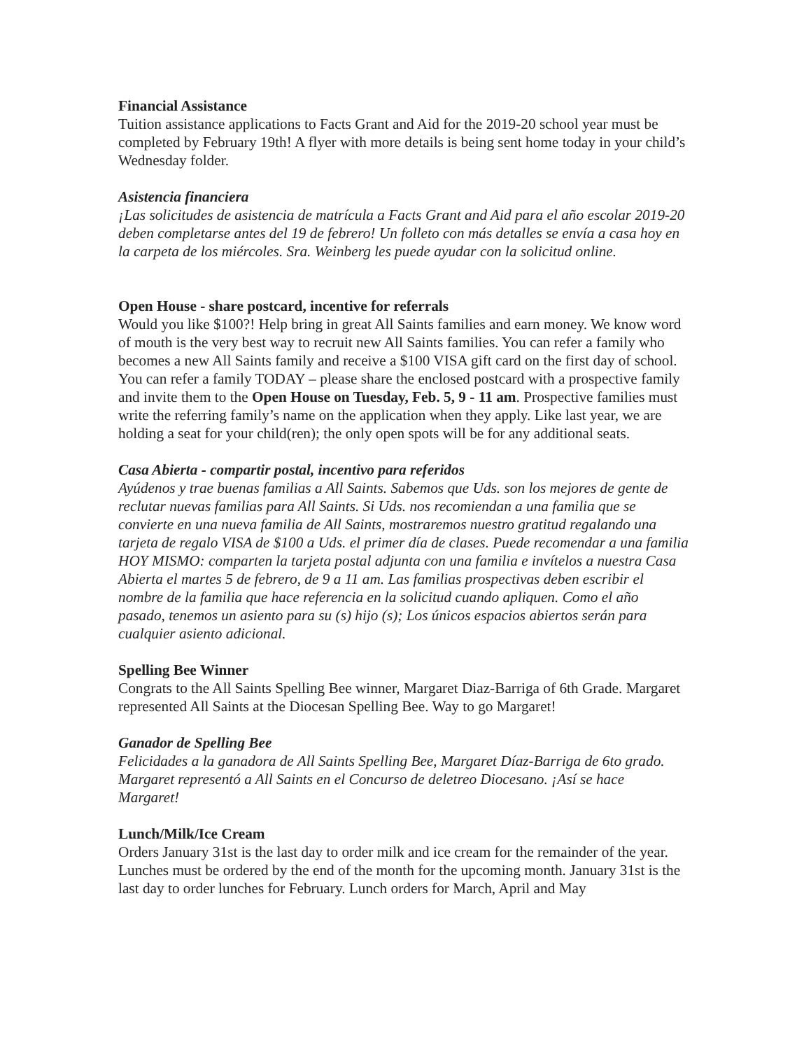Financial Assistance
Tuition assistance applications to Facts Grant and Aid for the 2019-20 school year must be completed by February 19th! A flyer with more details is being sent home today in your child’s Wednesday folder.
Asistencia financiera
¡Las solicitudes de asistencia de matrícula a Facts Grant and Aid para el año escolar 2019-20 deben completarse antes del 19 de febrero! Un folleto con más detalles se envía a casa hoy en la carpeta de los miércoles. Sra. Weinberg les puede ayudar con la solicitud online.
Open House - share postcard, incentive for referrals
Would you like $100?! Help bring in great All Saints families and earn money. We know word of mouth is the very best way to recruit new All Saints families. You can refer a family who becomes a new All Saints family and receive a $100 VISA gift card on the first day of school. You can refer a family TODAY – please share the enclosed postcard with a prospective family and invite them to the Open House on Tuesday, Feb. 5, 9 - 11 am. Prospective families must write the referring family’s name on the application when they apply. Like last year, we are holding a seat for your child(ren); the only open spots will be for any additional seats.
Casa Abierta - compartir postal, incentivo para referidos
Ayúdenos y trae buenas familias a All Saints. Sabemos que Uds. son los mejores de gente de reclutar nuevas familias para All Saints. Si Uds. nos recomiendan a una familia que se convierte en una nueva familia de All Saints, mostraremos nuestro gratitud regalando una tarjeta de regalo VISA de $100 a Uds. el primer día de clases. Puede recomendar a una familia HOY MISMO: comparten la tarjeta postal adjunta con una familia e invítelos a nuestra Casa Abierta el martes 5 de febrero, de 9 a 11 am. Las familias prospectivas deben escribir el nombre de la familia que hace referencia en la solicitud cuando apliquen. Como el año pasado, tenemos un asiento para su (s) hijo (s); Los únicos espacios abiertos serán para cualquier asiento adicional.
Spelling Bee Winner
Congrats to the All Saints Spelling Bee winner, Margaret Diaz-Barriga of 6th Grade. Margaret represented All Saints at the Diocesan Spelling Bee. Way to go Margaret!
Ganador de Spelling Bee
Felicidades a la ganadora de All Saints Spelling Bee, Margaret Díaz-Barriga de 6to grado. Margaret representó a All Saints en el Concurso de deletreo Diocesano. ¡Así se hace Margaret!
Lunch/Milk/Ice Cream
Orders January 31st is the last day to order milk and ice cream for the remainder of the year. Lunches must be ordered by the end of the month for the upcoming month. January 31st is the last day to order lunches for February. Lunch orders for March, April and May